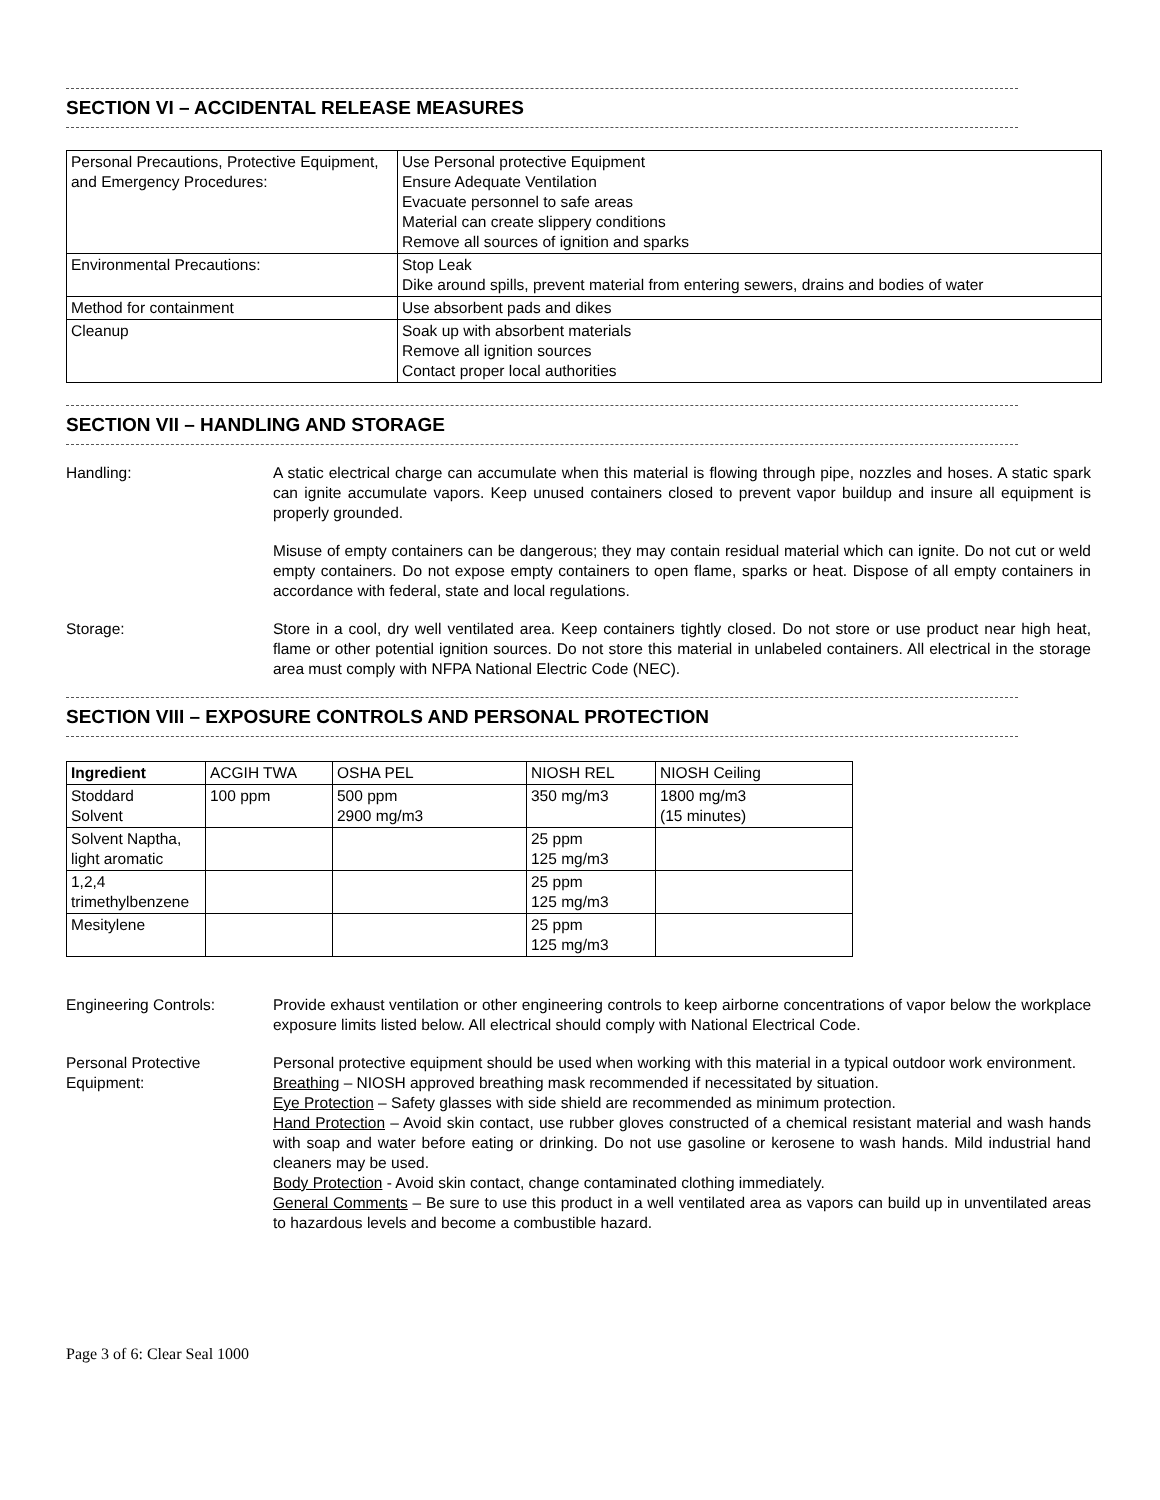SECTION VI – ACCIDENTAL RELEASE MEASURES
| Personal Precautions, Protective Equipment, and Emergency Procedures: | Use Personal protective Equipment Ensure Adequate Ventilation Evacuate personnel to safe areas Material can create slippery conditions Remove all sources of ignition and sparks |
| Environmental Precautions: | Stop Leak Dike around spills, prevent material from entering sewers, drains and bodies of water |
| Method for containment | Use absorbent pads and dikes |
| Cleanup | Soak up with absorbent materials Remove all ignition sources Contact proper local authorities |
SECTION VII – HANDLING AND STORAGE
Handling: A static electrical charge can accumulate when this material is flowing through pipe, nozzles and hoses. A static spark can ignite accumulate vapors. Keep unused containers closed to prevent vapor buildup and insure all equipment is properly grounded.
Misuse of empty containers can be dangerous; they may contain residual material which can ignite. Do not cut or weld empty containers. Do not expose empty containers to open flame, sparks or heat. Dispose of all empty containers in accordance with federal, state and local regulations.
Storage: Store in a cool, dry well ventilated area. Keep containers tightly closed. Do not store or use product near high heat, flame or other potential ignition sources. Do not store this material in unlabeled containers. All electrical in the storage area must comply with NFPA National Electric Code (NEC).
SECTION VIII – EXPOSURE CONTROLS AND PERSONAL PROTECTION
| Ingredient | ACGIH TWA | OSHA PEL | NIOSH REL | NIOSH Ceiling |
| Stoddard Solvent | 100 ppm | 500 ppm 2900 mg/m3 | 350 mg/m3 | 1800 mg/m3 (15 minutes) |
| Solvent Naptha, light aromatic | | | 25 ppm 125 mg/m3 | |
| 1,2,4 trimethylbenzene | | | 25 ppm 125 mg/m3 | |
| Mesitylene | | | 25 ppm 125 mg/m3 | |
Engineering Controls: Provide exhaust ventilation or other engineering controls to keep airborne concentrations of vapor below the workplace exposure limits listed below. All electrical should comply with National Electrical Code.
Personal Protective Equipment:
Personal protective equipment should be used when working with this material in a typical outdoor work environment.
Breathing – NIOSH approved breathing mask recommended if necessitated by situation.
Eye Protection – Safety glasses with side shield are recommended as minimum protection.
Hand Protection – Avoid skin contact, use rubber gloves constructed of a chemical resistant material and wash hands with soap and water before eating or drinking. Do not use gasoline or kerosene to wash hands. Mild industrial hand cleaners may be used.
Body Protection - Avoid skin contact, change contaminated clothing immediately.
General Comments – Be sure to use this product in a well ventilated area as vapors can build up in unventilated areas to hazardous levels and become a combustible hazard.
Page 3 of 6: Clear Seal 1000